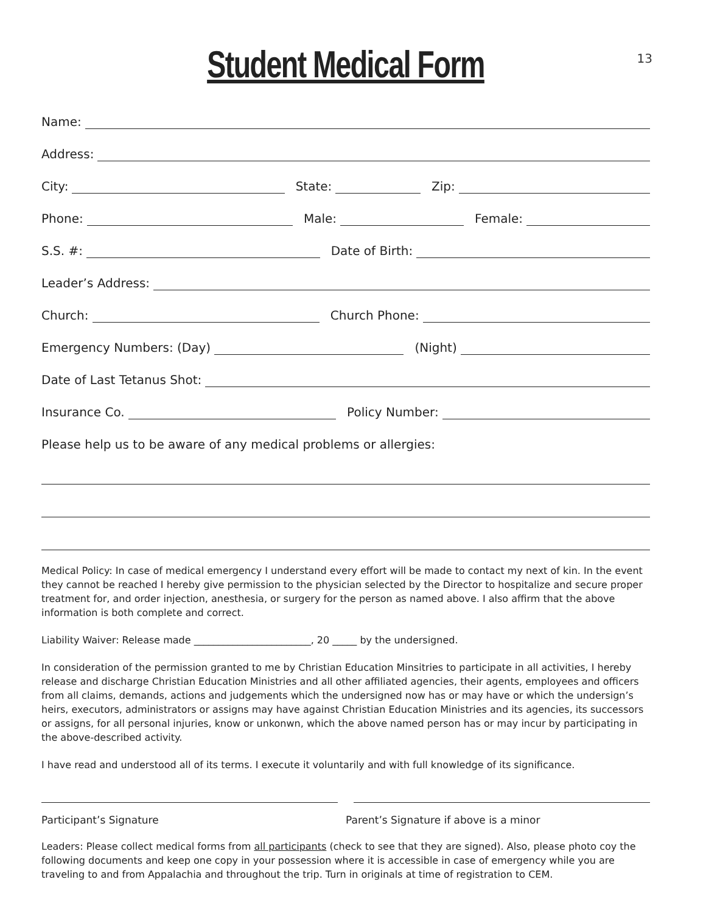13
Student Medical Form
Name:
Address:
City:
State:
Zip:
Phone:
Male:
Female:
S.S. #:
Date of Birth:
Leader’s Address:
Church:
Church Phone:
Emergency Numbers: (Day)
(Night)
Date of Last Tetanus Shot:
Insurance Co.
Policy Number:
Please help us to be aware of any medical problems or allergies:
Medical Policy: In case of medical emergency I understand every effort will be made to contact my next of kin. In the event they cannot be reached I hereby give permission to the physician selected by the Director to hospitalize and secure proper treatment for, and order injection, anesthesia, or surgery for the person as named above. I also affirm that the above information is both complete and correct.
Liability Waiver: Release made ________________________, 20 _____ by the undersigned.
In consideration of the permission granted to me by Christian Education Minsitries to participate in all activities, I hereby release and discharge Christian Education Ministries and all other affiliated agencies, their agents, employees and officers from all claims, demands, actions and judgements which the undersigned now has or may have or which the undersign’s heirs, executors, administrators or assigns may have against Christian Education Ministries and its agencies, its successors or assigns, for all personal injuries, know or unkonwn, which the above named person has or may incur by participating in the above-described activity.
I have read and understood all of its terms. I execute it voluntarily and with full knowledge of its significance.
Participant’s Signature Parent’s Signature if above is a minor
Leaders: Please collect medical forms from all participants (check to see that they are signed). Also, please photo coy the following documents and keep one copy in your possession where it is accessible in case of emergency while you are traveling to and from Appalachia and throughout the trip. Turn in originals at time of registration to CEM.